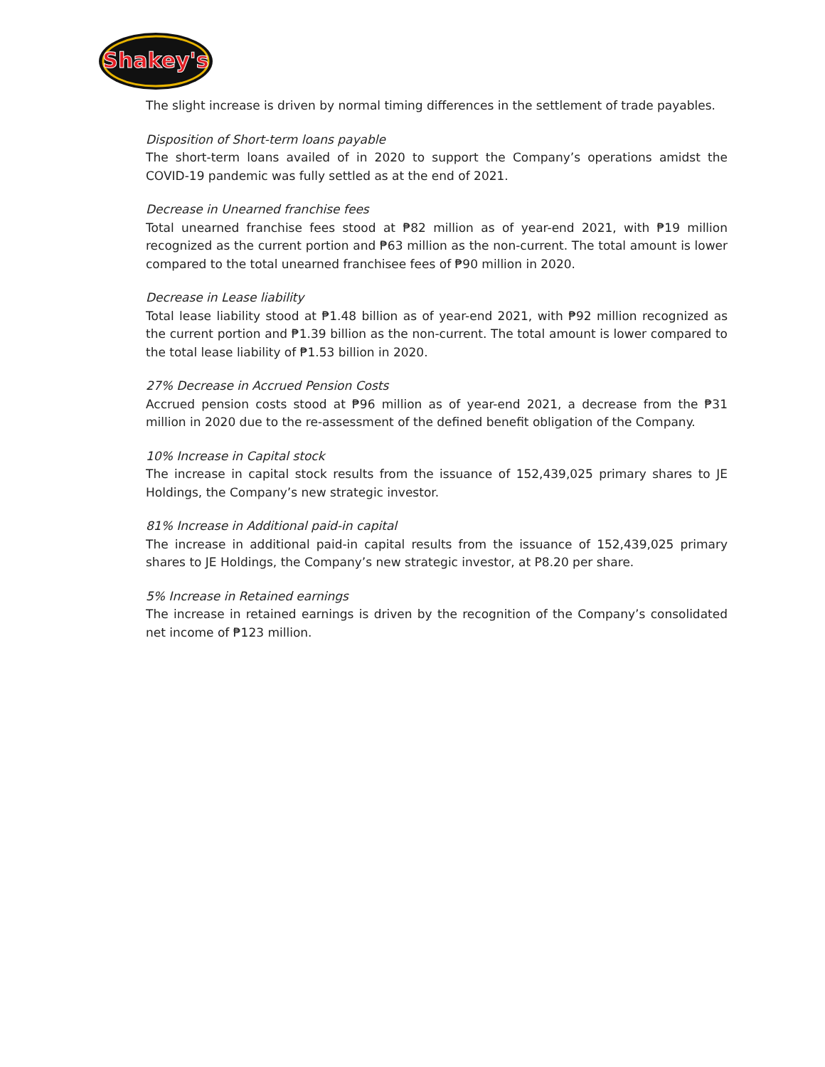Shakey's
The slight increase is driven by normal timing differences in the settlement of trade payables.
Disposition of Short-term loans payable
The short-term loans availed of in 2020 to support the Company’s operations amidst the COVID-19 pandemic was fully settled as at the end of 2021.
Decrease in Unearned franchise fees
Total unearned franchise fees stood at ₱82 million as of year-end 2021, with ₱19 million recognized as the current portion and ₱63 million as the non-current. The total amount is lower compared to the total unearned franchisee fees of ₱90 million in 2020.
Decrease in Lease liability
Total lease liability stood at ₱1.48 billion as of year-end 2021, with ₱92 million recognized as the current portion and ₱1.39 billion as the non-current. The total amount is lower compared to the total lease liability of ₱1.53 billion in 2020.
27% Decrease in Accrued Pension Costs
Accrued pension costs stood at ₱96 million as of year-end 2021, a decrease from the ₱31 million in 2020 due to the re-assessment of the defined benefit obligation of the Company.
10% Increase in Capital stock
The increase in capital stock results from the issuance of 152,439,025 primary shares to JE Holdings, the Company’s new strategic investor.
81% Increase in Additional paid-in capital
The increase in additional paid-in capital results from the issuance of 152,439,025 primary shares to JE Holdings, the Company’s new strategic investor, at P8.20 per share.
5% Increase in Retained earnings
The increase in retained earnings is driven by the recognition of the Company’s consolidated net income of ₱123 million.